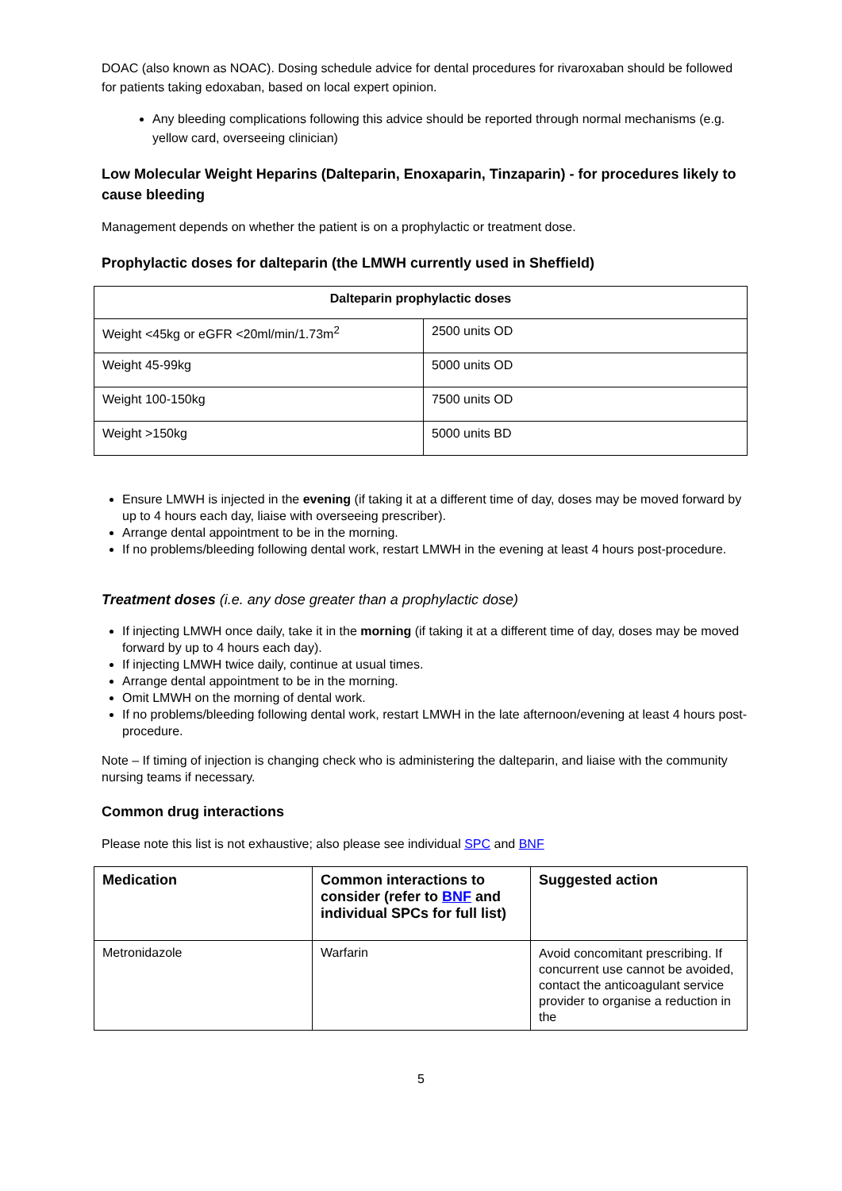DOAC (also known as NOAC). Dosing schedule advice for dental procedures for rivaroxaban should be followed for patients taking edoxaban, based on local expert opinion.
Any bleeding complications following this advice should be reported through normal mechanisms (e.g. yellow card, overseeing clinician)
Low Molecular Weight Heparins (Dalteparin, Enoxaparin, Tinzaparin) - for procedures likely to cause bleeding
Management depends on whether the patient is on a prophylactic or treatment dose.
Prophylactic doses for dalteparin (the LMWH currently used in Sheffield)
| Dalteparin prophylactic doses | |
| --- | --- |
| Weight <45kg or eGFR <20ml/min/1.73m<sup>2</sup> | 2500 units OD |
| Weight 45-99kg | 5000 units OD |
| Weight 100-150kg | 7500 units OD |
| Weight >150kg | 5000 units BD |
Ensure LMWH is injected in the evening (if taking it at a different time of day, doses may be moved forward by up to 4 hours each day, liaise with overseeing prescriber).
Arrange dental appointment to be in the morning.
If no problems/bleeding following dental work, restart LMWH in the evening at least 4 hours post-procedure.
Treatment doses (i.e. any dose greater than a prophylactic dose)
If injecting LMWH once daily, take it in the morning (if taking it at a different time of day, doses may be moved forward by up to 4 hours each day).
If injecting LMWH twice daily, continue at usual times.
Arrange dental appointment to be in the morning.
Omit LMWH on the morning of dental work.
If no problems/bleeding following dental work, restart LMWH in the late afternoon/evening at least 4 hours post-procedure.
Note – If timing of injection is changing check who is administering the dalteparin, and liaise with the community nursing teams if necessary.
Common drug interactions
Please note this list is not exhaustive; also please see individual SPC and BNF
| Medication | Common interactions to consider (refer to BNF and individual SPCs for full list) | Suggested action |
| --- | --- | --- |
| Metronidazole | Warfarin | Avoid concomitant prescribing. If concurrent use cannot be avoided, contact the anticoagulant service provider to organise a reduction in the |
5